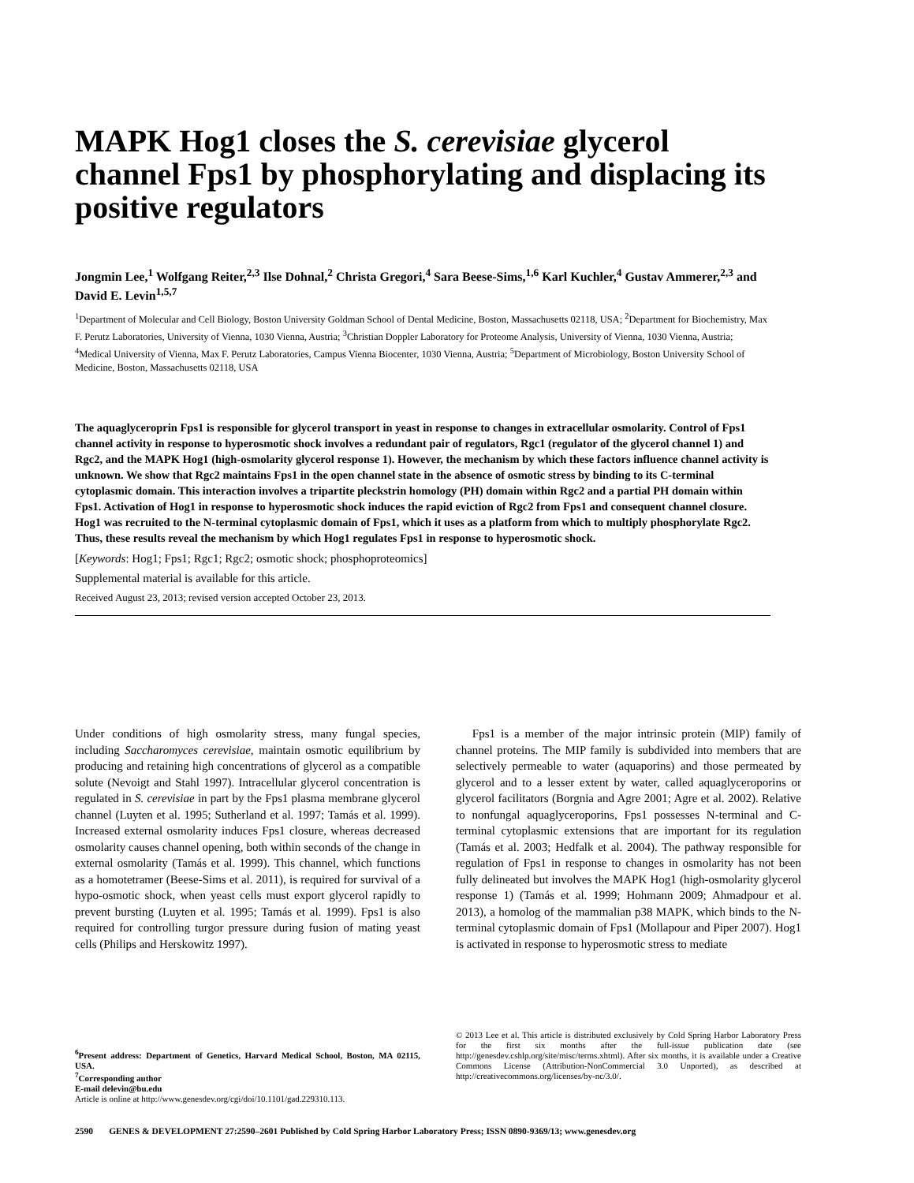MAPK Hog1 closes the S. cerevisiae glycerol channel Fps1 by phosphorylating and displacing its positive regulators
Jongmin Lee,<sup>1</sup> Wolfgang Reiter,<sup>2,3</sup> Ilse Dohnal,<sup>2</sup> Christa Gregori,<sup>4</sup> Sara Beese-Sims,<sup>1,6</sup> Karl Kuchler,<sup>4</sup> Gustav Ammerer,<sup>2,3</sup> and David E. Levin<sup>1,5,7</sup>
<sup>1</sup> Department of Molecular and Cell Biology, Boston University Goldman School of Dental Medicine, Boston, Massachusetts 02118, USA; <sup>2</sup>Department for Biochemistry, Max F. Perutz Laboratories, University of Vienna, 1030 Vienna, Austria; <sup>3</sup>Christian Doppler Laboratory for Proteome Analysis, University of Vienna, 1030 Vienna, Austria; <sup>4</sup>Medical University of Vienna, Max F. Perutz Laboratories, Campus Vienna Biocenter, 1030 Vienna, Austria; <sup>5</sup>Department of Microbiology, Boston University School of Medicine, Boston, Massachusetts 02118, USA
The aquaglyceroprin Fps1 is responsible for glycerol transport in yeast in response to changes in extracellular osmolarity. Control of Fps1 channel activity in response to hyperosmotic shock involves a redundant pair of regulators, Rgc1 (regulator of the glycerol channel 1) and Rgc2, and the MAPK Hog1 (high-osmolarity glycerol response 1). However, the mechanism by which these factors influence channel activity is unknown. We show that Rgc2 maintains Fps1 in the open channel state in the absence of osmotic stress by binding to its C-terminal cytoplasmic domain. This interaction involves a tripartite pleckstrin homology (PH) domain within Rgc2 and a partial PH domain within Fps1. Activation of Hog1 in response to hyperosmotic shock induces the rapid eviction of Rgc2 from Fps1 and consequent channel closure. Hog1 was recruited to the N-terminal cytoplasmic domain of Fps1, which it uses as a platform from which to multiply phosphorylate Rgc2. Thus, these results reveal the mechanism by which Hog1 regulates Fps1 in response to hyperosmotic shock.
[Keywords: Hog1; Fps1; Rgc1; Rgc2; osmotic shock; phosphoproteomics]
Supplemental material is available for this article.
Received August 23, 2013; revised version accepted October 23, 2013.
Under conditions of high osmolarity stress, many fungal species, including Saccharomyces cerevisiae, maintain osmotic equilibrium by producing and retaining high concentrations of glycerol as a compatible solute (Nevoigt and Stahl 1997). Intracellular glycerol concentration is regulated in S. cerevisiae in part by the Fps1 plasma membrane glycerol channel (Luyten et al. 1995; Sutherland et al. 1997; Tamás et al. 1999). Increased external osmolarity induces Fps1 closure, whereas decreased osmolarity causes channel opening, both within seconds of the change in external osmolarity (Tamás et al. 1999). This channel, which functions as a homotetramer (Beese-Sims et al. 2011), is required for survival of a hypo-osmotic shock, when yeast cells must export glycerol rapidly to prevent bursting (Luyten et al. 1995; Tamás et al. 1999). Fps1 is also required for controlling turgor pressure during fusion of mating yeast cells (Philips and Herskowitz 1997).
Fps1 is a member of the major intrinsic protein (MIP) family of channel proteins. The MIP family is subdivided into members that are selectively permeable to water (aquaporins) and those permeated by glycerol and to a lesser extent by water, called aquaglyceroporins or glycerol facilitators (Borgnia and Agre 2001; Agre et al. 2002). Relative to nonfungal aquaglyceroporins, Fps1 possesses N-terminal and C-terminal cytoplasmic extensions that are important for its regulation (Tamás et al. 2003; Hedfalk et al. 2004). The pathway responsible for regulation of Fps1 in response to changes in osmolarity has not been fully delineated but involves the MAPK Hog1 (high-osmolarity glycerol response 1) (Tamás et al. 1999; Hohmann 2009; Ahmadpour et al. 2013), a homolog of the mammalian p38 MAPK, which binds to the N-terminal cytoplasmic domain of Fps1 (Mollapour and Piper 2007). Hog1 is activated in response to hyperosmotic stress to mediate
<sup>6</sup> Present address: Department of Genetics, Harvard Medical School, Boston, MA 02115, USA.
<sup>7</sup> Corresponding author
E-mail delevin@bu.edu
Article is online at http://www.genesdev.org/cgi/doi/10.1101/gad.229310.113.
© 2013 Lee et al. This article is distributed exclusively by Cold Spring Harbor Laboratory Press for the first six months after the full-issue publication date (see http://genesdev.cshlp.org/site/misc/terms.xhtml). After six months, it is available under a Creative Commons License (Attribution-NonCommercial 3.0 Unported), as described at http://creativecommons.org/licenses/by-nc/3.0/.
2590 GENES & DEVELOPMENT 27:2590–2601 Published by Cold Spring Harbor Laboratory Press; ISSN 0890-9369/13; www.genesdev.org